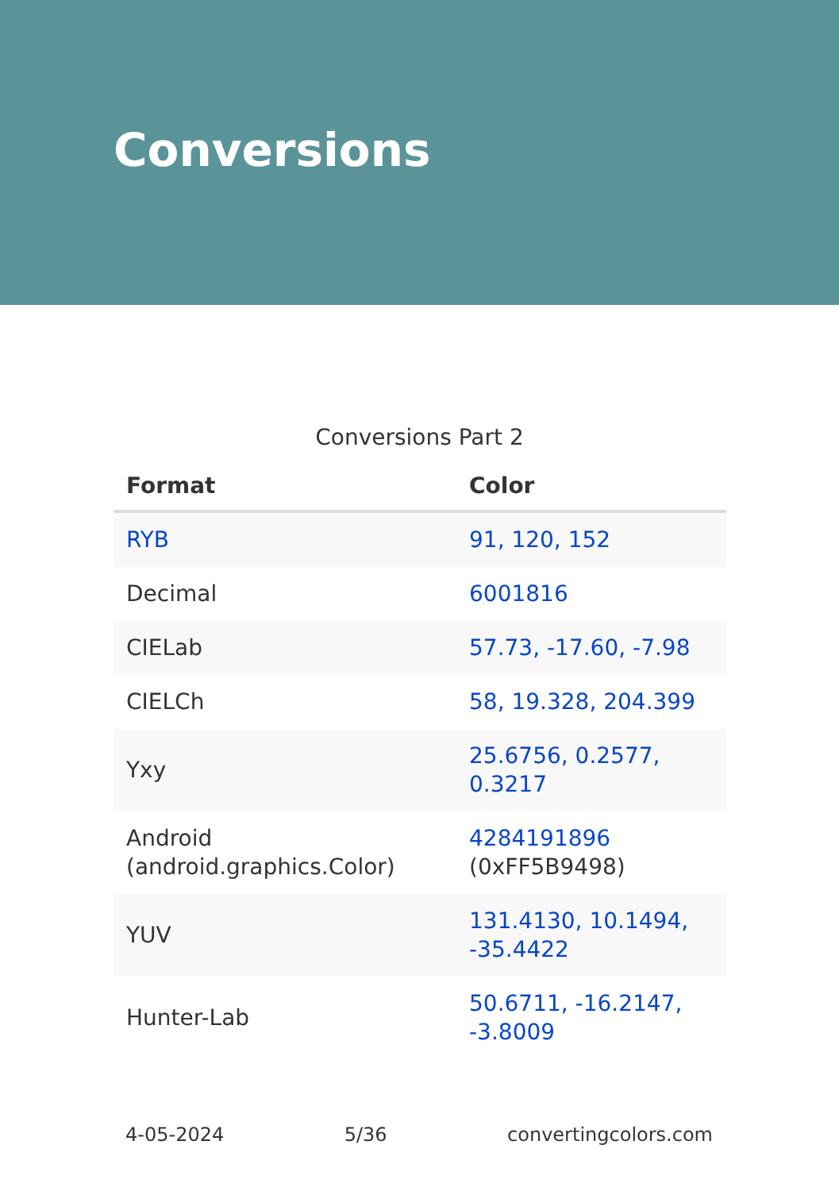Conversions
Conversions Part 2
| Format | Color |
| --- | --- |
| RYB | 91, 120, 152 |
| Decimal | 6001816 |
| CIELab | 57.73, -17.60, -7.98 |
| CIELCh | 58, 19.328, 204.399 |
| Yxy | 25.6756, 0.2577, 0.3217 |
| Android (android.graphics.Color) | 4284191896 (0xFF5B9498) |
| YUV | 131.4130, 10.1494, -35.4422 |
| Hunter-Lab | 50.6711, -16.2147, -3.8009 |
4-05-2024 5/36 convertingcolors.com